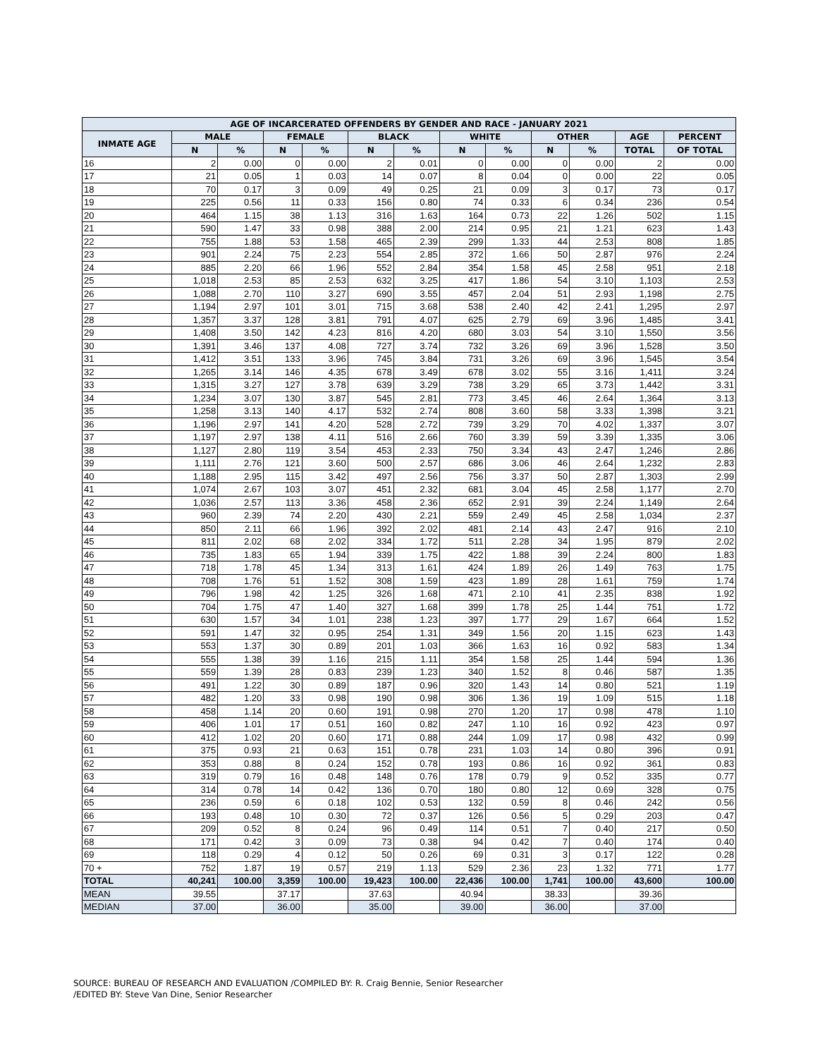| AGE OF INCARCERATED OFFENDERS BY GENDER AND RACE - JANUARY 2021 | | | | | | | | | | | | |
| --- | --- | --- | --- | --- | --- | --- | --- | --- | --- | --- | --- | --- |
| INMATE AGE | MALE | | FEMALE | | BLACK | | WHITE | | OTHER | | AGE | PERCENT |
| | N | % | N | % | N | % | N | % | N | % | TOTAL | OF TOTAL |
| 16 | 2 | 0.00 | 0 | 0.00 | 2 | 0.01 | 0 | 0.00 | 0 | 0.00 | 2 | 0.00 |
| 17 | 21 | 0.05 | 1 | 0.03 | 14 | 0.07 | 8 | 0.04 | 0 | 0.00 | 22 | 0.05 |
| 18 | 70 | 0.17 | 3 | 0.09 | 49 | 0.25 | 21 | 0.09 | 3 | 0.17 | 73 | 0.17 |
| 19 | 225 | 0.56 | 11 | 0.33 | 156 | 0.80 | 74 | 0.33 | 6 | 0.34 | 236 | 0.54 |
| 20 | 464 | 1.15 | 38 | 1.13 | 316 | 1.63 | 164 | 0.73 | 22 | 1.26 | 502 | 1.15 |
| 21 | 590 | 1.47 | 33 | 0.98 | 388 | 2.00 | 214 | 0.95 | 21 | 1.21 | 623 | 1.43 |
| 22 | 755 | 1.88 | 53 | 1.58 | 465 | 2.39 | 299 | 1.33 | 44 | 2.53 | 808 | 1.85 |
| 23 | 901 | 2.24 | 75 | 2.23 | 554 | 2.85 | 372 | 1.66 | 50 | 2.87 | 976 | 2.24 |
| 24 | 885 | 2.20 | 66 | 1.96 | 552 | 2.84 | 354 | 1.58 | 45 | 2.58 | 951 | 2.18 |
| 25 | 1,018 | 2.53 | 85 | 2.53 | 632 | 3.25 | 417 | 1.86 | 54 | 3.10 | 1,103 | 2.53 |
| 26 | 1,088 | 2.70 | 110 | 3.27 | 690 | 3.55 | 457 | 2.04 | 51 | 2.93 | 1,198 | 2.75 |
| 27 | 1,194 | 2.97 | 101 | 3.01 | 715 | 3.68 | 538 | 2.40 | 42 | 2.41 | 1,295 | 2.97 |
| 28 | 1,357 | 3.37 | 128 | 3.81 | 791 | 4.07 | 625 | 2.79 | 69 | 3.96 | 1,485 | 3.41 |
| 29 | 1,408 | 3.50 | 142 | 4.23 | 816 | 4.20 | 680 | 3.03 | 54 | 3.10 | 1,550 | 3.56 |
| 30 | 1,391 | 3.46 | 137 | 4.08 | 727 | 3.74 | 732 | 3.26 | 69 | 3.96 | 1,528 | 3.50 |
| 31 | 1,412 | 3.51 | 133 | 3.96 | 745 | 3.84 | 731 | 3.26 | 69 | 3.96 | 1,545 | 3.54 |
| 32 | 1,265 | 3.14 | 146 | 4.35 | 678 | 3.49 | 678 | 3.02 | 55 | 3.16 | 1,411 | 3.24 |
| 33 | 1,315 | 3.27 | 127 | 3.78 | 639 | 3.29 | 738 | 3.29 | 65 | 3.73 | 1,442 | 3.31 |
| 34 | 1,234 | 3.07 | 130 | 3.87 | 545 | 2.81 | 773 | 3.45 | 46 | 2.64 | 1,364 | 3.13 |
| 35 | 1,258 | 3.13 | 140 | 4.17 | 532 | 2.74 | 808 | 3.60 | 58 | 3.33 | 1,398 | 3.21 |
| 36 | 1,196 | 2.97 | 141 | 4.20 | 528 | 2.72 | 739 | 3.29 | 70 | 4.02 | 1,337 | 3.07 |
| 37 | 1,197 | 2.97 | 138 | 4.11 | 516 | 2.66 | 760 | 3.39 | 59 | 3.39 | 1,335 | 3.06 |
| 38 | 1,127 | 2.80 | 119 | 3.54 | 453 | 2.33 | 750 | 3.34 | 43 | 2.47 | 1,246 | 2.86 |
| 39 | 1,111 | 2.76 | 121 | 3.60 | 500 | 2.57 | 686 | 3.06 | 46 | 2.64 | 1,232 | 2.83 |
| 40 | 1,188 | 2.95 | 115 | 3.42 | 497 | 2.56 | 756 | 3.37 | 50 | 2.87 | 1,303 | 2.99 |
| 41 | 1,074 | 2.67 | 103 | 3.07 | 451 | 2.32 | 681 | 3.04 | 45 | 2.58 | 1,177 | 2.70 |
| 42 | 1,036 | 2.57 | 113 | 3.36 | 458 | 2.36 | 652 | 2.91 | 39 | 2.24 | 1,149 | 2.64 |
| 43 | 960 | 2.39 | 74 | 2.20 | 430 | 2.21 | 559 | 2.49 | 45 | 2.58 | 1,034 | 2.37 |
| 44 | 850 | 2.11 | 66 | 1.96 | 392 | 2.02 | 481 | 2.14 | 43 | 2.47 | 916 | 2.10 |
| 45 | 811 | 2.02 | 68 | 2.02 | 334 | 1.72 | 511 | 2.28 | 34 | 1.95 | 879 | 2.02 |
| 46 | 735 | 1.83 | 65 | 1.94 | 339 | 1.75 | 422 | 1.88 | 39 | 2.24 | 800 | 1.83 |
| 47 | 718 | 1.78 | 45 | 1.34 | 313 | 1.61 | 424 | 1.89 | 26 | 1.49 | 763 | 1.75 |
| 48 | 708 | 1.76 | 51 | 1.52 | 308 | 1.59 | 423 | 1.89 | 28 | 1.61 | 759 | 1.74 |
| 49 | 796 | 1.98 | 42 | 1.25 | 326 | 1.68 | 471 | 2.10 | 41 | 2.35 | 838 | 1.92 |
| 50 | 704 | 1.75 | 47 | 1.40 | 327 | 1.68 | 399 | 1.78 | 25 | 1.44 | 751 | 1.72 |
| 51 | 630 | 1.57 | 34 | 1.01 | 238 | 1.23 | 397 | 1.77 | 29 | 1.67 | 664 | 1.52 |
| 52 | 591 | 1.47 | 32 | 0.95 | 254 | 1.31 | 349 | 1.56 | 20 | 1.15 | 623 | 1.43 |
| 53 | 553 | 1.37 | 30 | 0.89 | 201 | 1.03 | 366 | 1.63 | 16 | 0.92 | 583 | 1.34 |
| 54 | 555 | 1.38 | 39 | 1.16 | 215 | 1.11 | 354 | 1.58 | 25 | 1.44 | 594 | 1.36 |
| 55 | 559 | 1.39 | 28 | 0.83 | 239 | 1.23 | 340 | 1.52 | 8 | 0.46 | 587 | 1.35 |
| 56 | 491 | 1.22 | 30 | 0.89 | 187 | 0.96 | 320 | 1.43 | 14 | 0.80 | 521 | 1.19 |
| 57 | 482 | 1.20 | 33 | 0.98 | 190 | 0.98 | 306 | 1.36 | 19 | 1.09 | 515 | 1.18 |
| 58 | 458 | 1.14 | 20 | 0.60 | 191 | 0.98 | 270 | 1.20 | 17 | 0.98 | 478 | 1.10 |
| 59 | 406 | 1.01 | 17 | 0.51 | 160 | 0.82 | 247 | 1.10 | 16 | 0.92 | 423 | 0.97 |
| 60 | 412 | 1.02 | 20 | 0.60 | 171 | 0.88 | 244 | 1.09 | 17 | 0.98 | 432 | 0.99 |
| 61 | 375 | 0.93 | 21 | 0.63 | 151 | 0.78 | 231 | 1.03 | 14 | 0.80 | 396 | 0.91 |
| 62 | 353 | 0.88 | 8 | 0.24 | 152 | 0.78 | 193 | 0.86 | 16 | 0.92 | 361 | 0.83 |
| 63 | 319 | 0.79 | 16 | 0.48 | 148 | 0.76 | 178 | 0.79 | 9 | 0.52 | 335 | 0.77 |
| 64 | 314 | 0.78 | 14 | 0.42 | 136 | 0.70 | 180 | 0.80 | 12 | 0.69 | 328 | 0.75 |
| 65 | 236 | 0.59 | 6 | 0.18 | 102 | 0.53 | 132 | 0.59 | 8 | 0.46 | 242 | 0.56 |
| 66 | 193 | 0.48 | 10 | 0.30 | 72 | 0.37 | 126 | 0.56 | 5 | 0.29 | 203 | 0.47 |
| 67 | 209 | 0.52 | 8 | 0.24 | 96 | 0.49 | 114 | 0.51 | 7 | 0.40 | 217 | 0.50 |
| 68 | 171 | 0.42 | 3 | 0.09 | 73 | 0.38 | 94 | 0.42 | 7 | 0.40 | 174 | 0.40 |
| 69 | 118 | 0.29 | 4 | 0.12 | 50 | 0.26 | 69 | 0.31 | 3 | 0.17 | 122 | 0.28 |
| 70 + | 752 | 1.87 | 19 | 0.57 | 219 | 1.13 | 529 | 2.36 | 23 | 1.32 | 771 | 1.77 |
| TOTAL | 40,241 | 100.00 | 3,359 | 100.00 | 19,423 | 100.00 | 22,436 | 100.00 | 1,741 | 100.00 | 43,600 | 100.00 |
| MEAN | 39.55 | | 37.17 | | 37.63 | | 40.94 | | 38.33 | | 39.36 | |
| MEDIAN | 37.00 | | 36.00 | | 35.00 | | 39.00 | | 36.00 | | 37.00 | |
SOURCE: BUREAU OF RESEARCH AND EVALUATION /COMPILED BY: R. Craig Bennie, Senior Researcher
/EDITED BY: Steve Van Dine, Senior Researcher